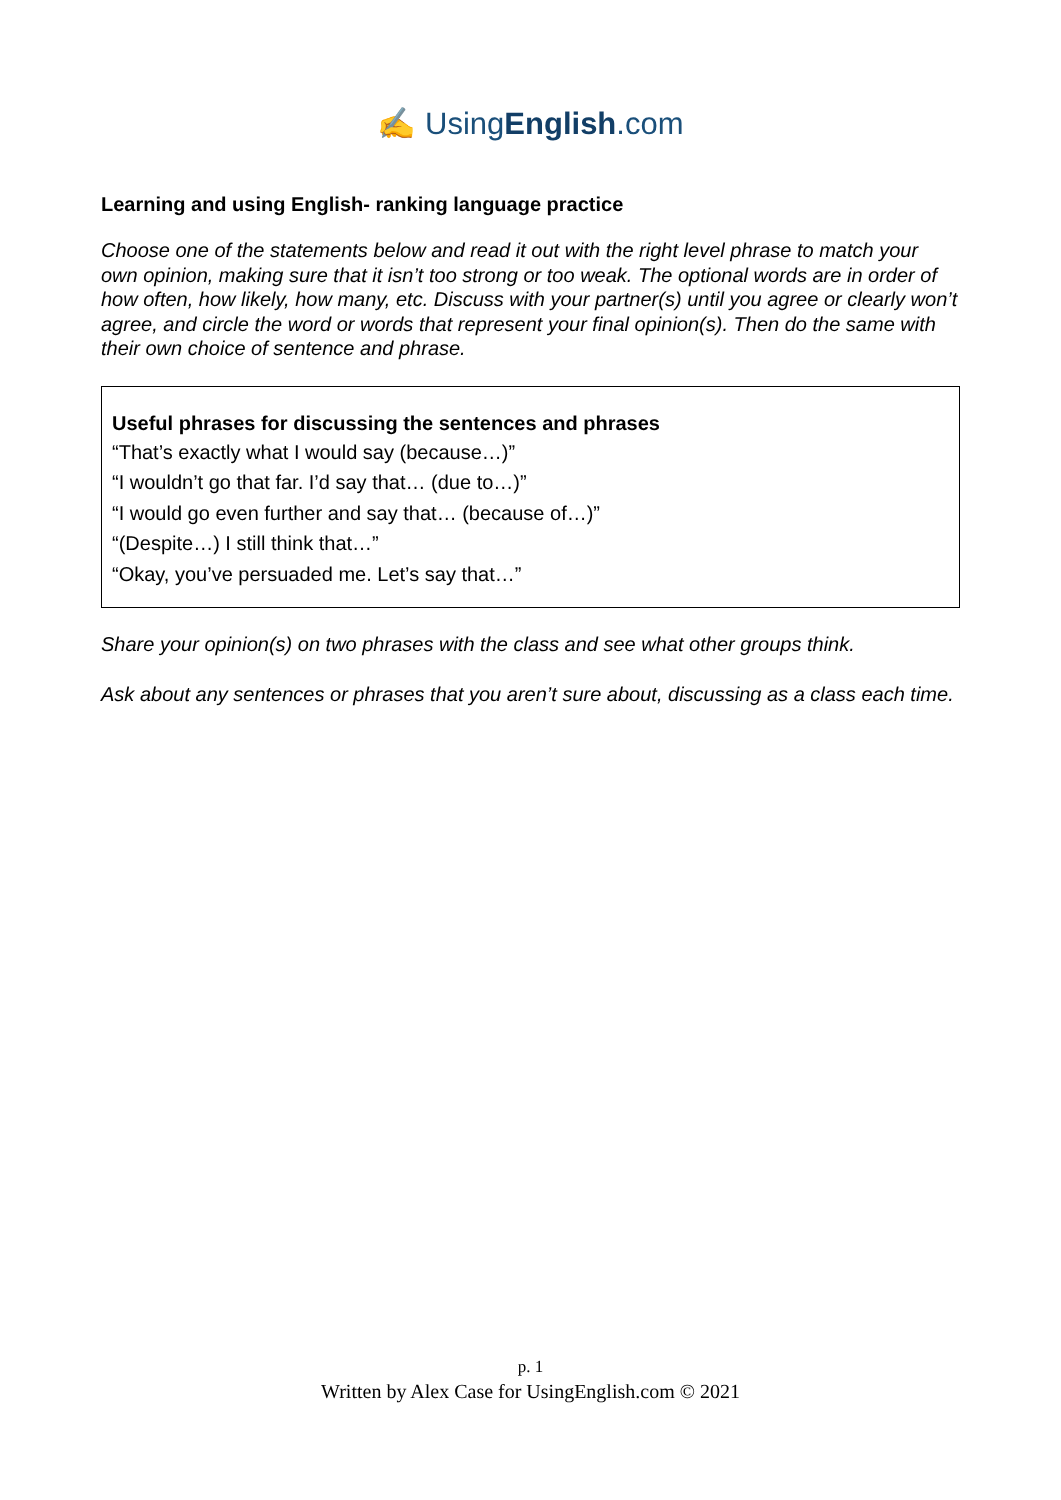✍ UsingEnglish.com
Learning and using English- ranking language practice
Choose one of the statements below and read it out with the right level phrase to match your own opinion, making sure that it isn’t too strong or too weak. The optional words are in order of how often, how likely, how many, etc. Discuss with your partner(s) until you agree or clearly won’t agree, and circle the word or words that represent your final opinion(s). Then do the same with their own choice of sentence and phrase.
Useful phrases for discussing the sentences and phrases
“That’s exactly what I would say (because…)”
“I wouldn’t go that far. I’d say that… (due to…)”
“I would go even further and say that… (because of…)”
“(Despite…) I still think that…”
“Okay, you’ve persuaded me. Let’s say that…”
Share your opinion(s) on two phrases with the class and see what other groups think.
Ask about any sentences or phrases that you aren’t sure about, discussing as a class each time.
p. 1
Written by Alex Case for UsingEnglish.com © 2021